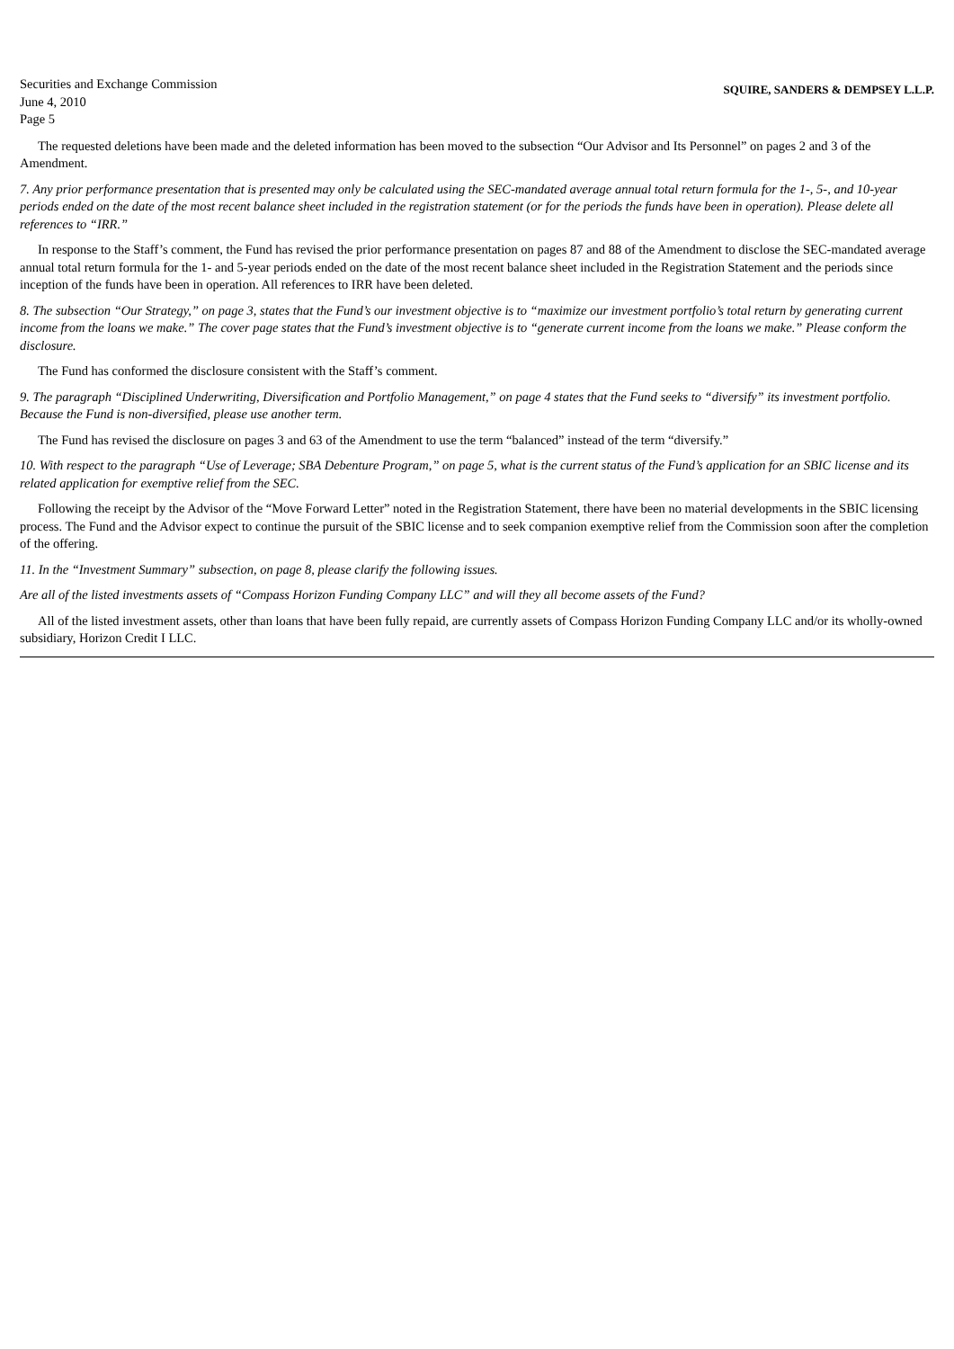Securities and Exchange Commission
June 4, 2010
Page 5
SQUIRE, SANDERS & DEMPSEY L.L.P.
The requested deletions have been made and the deleted information has been moved to the subsection “Our Advisor and Its Personnel” on pages 2 and 3 of the Amendment.
7. Any prior performance presentation that is presented may only be calculated using the SEC-mandated average annual total return formula for the 1-, 5-, and 10-year periods ended on the date of the most recent balance sheet included in the registration statement (or for the periods the funds have been in operation). Please delete all references to “IRR.”
In response to the Staff’s comment, the Fund has revised the prior performance presentation on pages 87 and 88 of the Amendment to disclose the SEC-mandated average annual total return formula for the 1- and 5-year periods ended on the date of the most recent balance sheet included in the Registration Statement and the periods since inception of the funds have been in operation. All references to IRR have been deleted.
8. The subsection “Our Strategy,” on page 3, states that the Fund’s our investment objective is to “maximize our investment portfolio’s total return by generating current income from the loans we make.” The cover page states that the Fund’s investment objective is to “generate current income from the loans we make.” Please conform the disclosure.
The Fund has conformed the disclosure consistent with the Staff’s comment.
9. The paragraph “Disciplined Underwriting, Diversification and Portfolio Management,” on page 4 states that the Fund seeks to “diversify” its investment portfolio. Because the Fund is non-diversified, please use another term.
The Fund has revised the disclosure on pages 3 and 63 of the Amendment to use the term “balanced” instead of the term “diversify.”
10. With respect to the paragraph “Use of Leverage; SBA Debenture Program,” on page 5, what is the current status of the Fund’s application for an SBIC license and its related application for exemptive relief from the SEC.
Following the receipt by the Advisor of the “Move Forward Letter” noted in the Registration Statement, there have been no material developments in the SBIC licensing process. The Fund and the Advisor expect to continue the pursuit of the SBIC license and to seek companion exemptive relief from the Commission soon after the completion of the offering.
11. In the “Investment Summary” subsection, on page 8, please clarify the following issues.
Are all of the listed investments assets of “Compass Horizon Funding Company LLC” and will they all become assets of the Fund?
All of the listed investment assets, other than loans that have been fully repaid, are currently assets of Compass Horizon Funding Company LLC and/or its wholly-owned subsidiary, Horizon Credit I LLC.